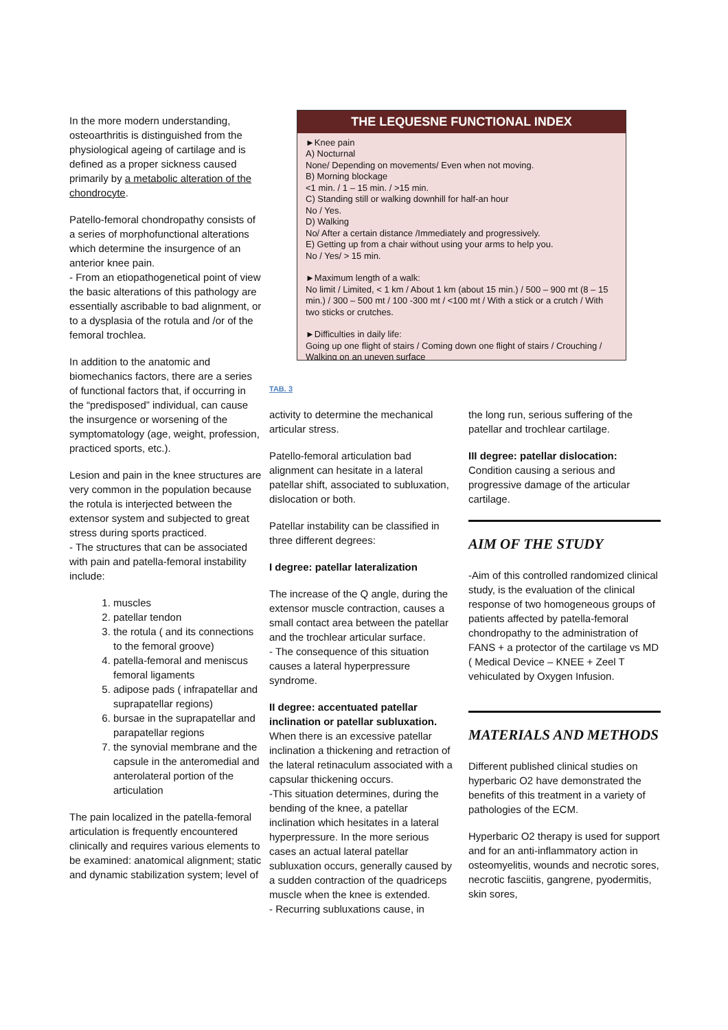In the more modern understanding, osteoarthritis is distinguished from the physiological ageing of cartilage and is defined as a proper sickness caused primarily by a metabolic alteration of the chondrocyte.
Patello-femoral chondropathy consists of a series of morphofunctional alterations which determine the insurgence of an anterior knee pain.
- From an etiopathogenetical point of view the basic alterations of this pathology are essentially ascribable to bad alignment, or to a dysplasia of the rotula and /or of the femoral trochlea.
In addition to the anatomic and biomechanics factors, there are a series of functional factors that, if occurring in the “predisposed” individual, can cause the insurgence or worsening of the symptomatology (age, weight, profession, practiced sports, etc.).
Lesion and pain in the knee structures are very common in the population because the rotula is interjected between the extensor system and subjected to great stress during sports practiced.
- The structures that can be associated with pain and patella-femoral instability include:
1. muscles
2. patellar tendon
3. the rotula ( and its connections to the femoral groove)
4. patella-femoral and meniscus femoral ligaments
5. adipose pads ( infrapatellar and suprapatellar regions)
6. bursae in the suprapatellar and parapatellar regions
7. the synovial membrane and the capsule in the anteromedial and anterolateral portion of the articulation
The pain localized in the patella-femoral articulation is frequently encountered clinically and requires various elements to be examined: anatomical alignment; static and dynamic stabilization system; level of
THE LEQUESNE FUNCTIONAL INDEX
►Knee pain
A) Nocturnal
None/ Depending on movements/ Even when not moving.
B) Morning blockage
<1 min. / 1 – 15 min. / >15 min.
C) Standing still or walking downhill for half-an hour
No / Yes.
D) Walking
No/ After a certain distance /Immediately and progressively.
E) Getting up from a chair without using your arms to help you.
No / Yes/ > 15 min.
►Maximum length of a walk:
No limit / Limited, < 1 km / About 1 km (about 15 min.) / 500 – 900 mt (8 – 15 min.) / 300 – 500 mt / 100 -300 mt / <100 mt / With a stick or a crutch / With two sticks or crutches.
►Difficulties in daily life:
Going up one flight of stairs / Coming down one flight of stairs / Crouching / Walking on an uneven surface
TAB. 3
activity to determine the mechanical articular stress.
Patello-femoral articulation bad alignment can hesitate in a lateral patellar shift, associated to subluxation, dislocation or both.
Patellar instability can be classified in three different degrees:
I degree: patellar lateralization
The increase of the Q angle, during the extensor muscle contraction, causes a small contact area between the patellar and the trochlear articular surface.
- The consequence of this situation causes a lateral hyperpressure syndrome.
II degree: accentuated patellar inclination or patellar subluxation.
When there is an excessive patellar inclination a thickening and retraction of the lateral retinaculum associated with a capsular thickening occurs.
-This situation determines, during the bending of the knee, a patellar inclination which hesitates in a lateral hyperpressure. In the more serious cases an actual lateral patellar subluxation occurs, generally caused by a sudden contraction of the quadriceps muscle when the knee is extended.
- Recurring subluxations cause, in
the long run, serious suffering of the patellar and trochlear cartilage.
III degree: patellar dislocation:
Condition causing a serious and progressive damage of the articular cartilage.
AIM OF THE STUDY
-Aim of this controlled randomized clinical study, is the evaluation of the clinical response of two homogeneous groups of patients affected by patella-femoral chondropathy to the administration of FANS + a protector of the cartilage vs MD ( Medical Device – KNEE + Zeel T vehiculated by Oxygen Infusion.
MATERIALS AND METHODS
Different published clinical studies on hyperbaric O2 have demonstrated the benefits of this treatment in a variety of pathologies of the ECM.
Hyperbaric O2 therapy is used for support and for an anti-inflammatory action in osteomyelitis, wounds and necrotic sores, necrotic fasciitis, gangrene, pyodermitis, skin sores,